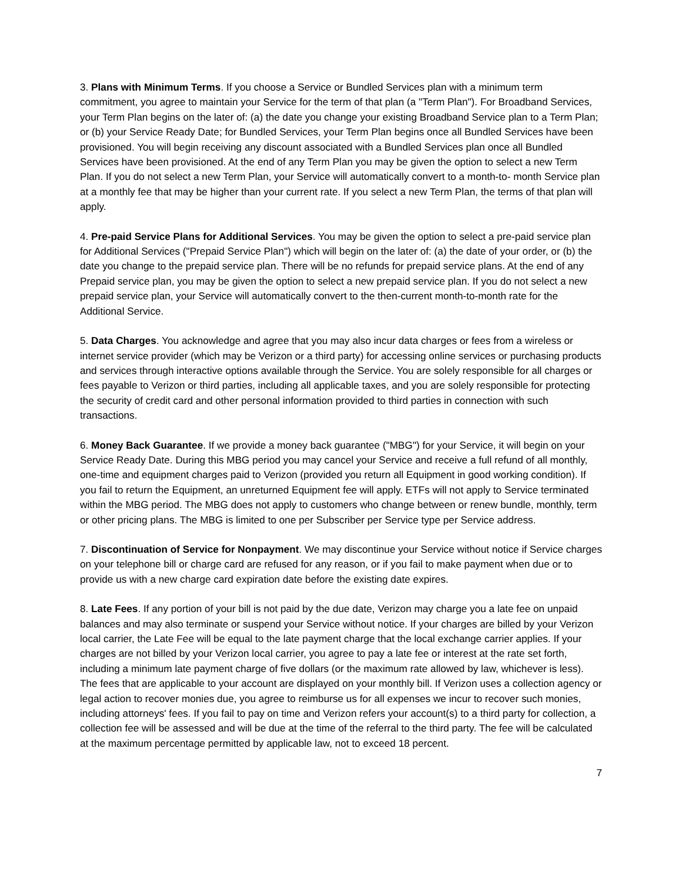3. Plans with Minimum Terms. If you choose a Service or Bundled Services plan with a minimum term commitment, you agree to maintain your Service for the term of that plan (a "Term Plan"). For Broadband Services, your Term Plan begins on the later of: (a) the date you change your existing Broadband Service plan to a Term Plan; or (b) your Service Ready Date; for Bundled Services, your Term Plan begins once all Bundled Services have been provisioned. You will begin receiving any discount associated with a Bundled Services plan once all Bundled Services have been provisioned. At the end of any Term Plan you may be given the option to select a new Term Plan. If you do not select a new Term Plan, your Service will automatically convert to a month-to- month Service plan at a monthly fee that may be higher than your current rate. If you select a new Term Plan, the terms of that plan will apply.
4. Pre-paid Service Plans for Additional Services. You may be given the option to select a pre-paid service plan for Additional Services ("Prepaid Service Plan") which will begin on the later of: (a) the date of your order, or (b) the date you change to the prepaid service plan. There will be no refunds for prepaid service plans. At the end of any Prepaid service plan, you may be given the option to select a new prepaid service plan. If you do not select a new prepaid service plan, your Service will automatically convert to the then-current month-to-month rate for the Additional Service.
5. Data Charges. You acknowledge and agree that you may also incur data charges or fees from a wireless or internet service provider (which may be Verizon or a third party) for accessing online services or purchasing products and services through interactive options available through the Service. You are solely responsible for all charges or fees payable to Verizon or third parties, including all applicable taxes, and you are solely responsible for protecting the security of credit card and other personal information provided to third parties in connection with such transactions.
6. Money Back Guarantee. If we provide a money back guarantee ("MBG") for your Service, it will begin on your Service Ready Date. During this MBG period you may cancel your Service and receive a full refund of all monthly, one-time and equipment charges paid to Verizon (provided you return all Equipment in good working condition). If you fail to return the Equipment, an unreturned Equipment fee will apply. ETFs will not apply to Service terminated within the MBG period. The MBG does not apply to customers who change between or renew bundle, monthly, term or other pricing plans. The MBG is limited to one per Subscriber per Service type per Service address.
7. Discontinuation of Service for Nonpayment. We may discontinue your Service without notice if Service charges on your telephone bill or charge card are refused for any reason, or if you fail to make payment when due or to provide us with a new charge card expiration date before the existing date expires.
8. Late Fees. If any portion of your bill is not paid by the due date, Verizon may charge you a late fee on unpaid balances and may also terminate or suspend your Service without notice. If your charges are billed by your Verizon local carrier, the Late Fee will be equal to the late payment charge that the local exchange carrier applies. If your charges are not billed by your Verizon local carrier, you agree to pay a late fee or interest at the rate set forth, including a minimum late payment charge of five dollars (or the maximum rate allowed by law, whichever is less). The fees that are applicable to your account are displayed on your monthly bill. If Verizon uses a collection agency or legal action to recover monies due, you agree to reimburse us for all expenses we incur to recover such monies, including attorneys' fees. If you fail to pay on time and Verizon refers your account(s) to a third party for collection, a collection fee will be assessed and will be due at the time of the referral to the third party. The fee will be calculated at the maximum percentage permitted by applicable law, not to exceed 18 percent.
7